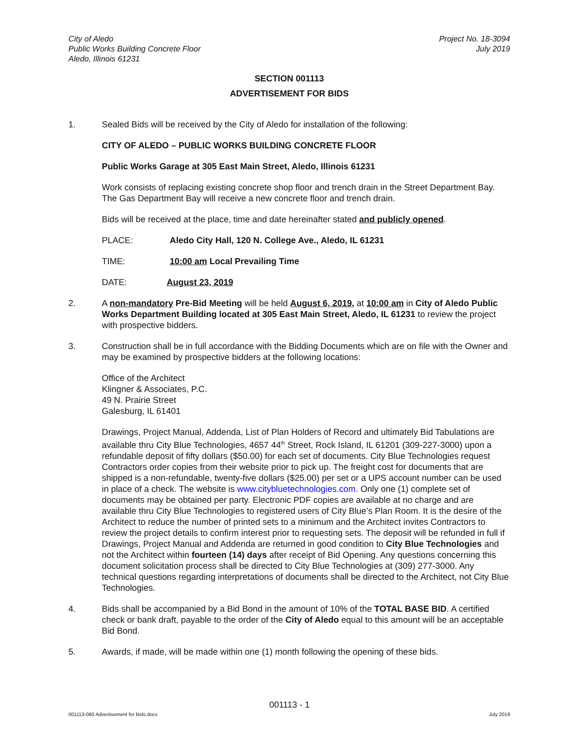City of Aledo
Public Works Building Concrete Floor
Aledo, Illinois 61231
Project No. 18-3094
July 2019
SECTION 001113
ADVERTISEMENT FOR BIDS
1. Sealed Bids will be received by the City of Aledo for installation of the following:
CITY OF ALEDO – PUBLIC WORKS BUILDING CONCRETE FLOOR
Public Works Garage at 305 East Main Street, Aledo, Illinois 61231
Work consists of replacing existing concrete shop floor and trench drain in the Street Department Bay. The Gas Department Bay will receive a new concrete floor and trench drain.
Bids will be received at the place, time and date hereinafter stated and publicly opened.
PLACE: Aledo City Hall, 120 N. College Ave., Aledo, IL 61231
TIME: 10:00 am Local Prevailing Time
DATE: August 23, 2019
2. A non-mandatory Pre-Bid Meeting will be held August 6, 2019, at 10:00 am in City of Aledo Public Works Department Building located at 305 East Main Street, Aledo, IL 61231 to review the project with prospective bidders.
3. Construction shall be in full accordance with the Bidding Documents which are on file with the Owner and may be examined by prospective bidders at the following locations:
Office of the Architect
Klingner & Associates, P.C.
49 N. Prairie Street
Galesburg, IL 61401
Drawings, Project Manual, Addenda, List of Plan Holders of Record and ultimately Bid Tabulations are available thru City Blue Technologies, 4657 44<sup>th</sup> Street, Rock Island, IL 61201 (309-227-3000) upon a refundable deposit of fifty dollars ($50.00) for each set of documents. City Blue Technologies request Contractors order copies from their website prior to pick up. The freight cost for documents that are shipped is a non-refundable, twenty-five dollars ($25.00) per set or a UPS account number can be used in place of a check. The website is www.citybluetechnologies.com. Only one (1) complete set of documents may be obtained per party. Electronic PDF copies are available at no charge and are available thru City Blue Technologies to registered users of City Blue’s Plan Room. It is the desire of the Architect to reduce the number of printed sets to a minimum and the Architect invites Contractors to review the project details to confirm interest prior to requesting sets. The deposit will be refunded in full if Drawings, Project Manual and Addenda are returned in good condition to City Blue Technologies and not the Architect within fourteen (14) days after receipt of Bid Opening. Any questions concerning this document solicitation process shall be directed to City Blue Technologies at (309) 277-3000. Any technical questions regarding interpretations of documents shall be directed to the Architect, not City Blue Technologies.
4. Bids shall be accompanied by a Bid Bond in the amount of 10% of the TOTAL BASE BID. A certified check or bank draft, payable to the order of the City of Aledo equal to this amount will be an acceptable Bid Bond.
5. Awards, if made, will be made within one (1) month following the opening of these bids.
001113 - 1
001113-060 Advertisement for Bids.docx
July 2019